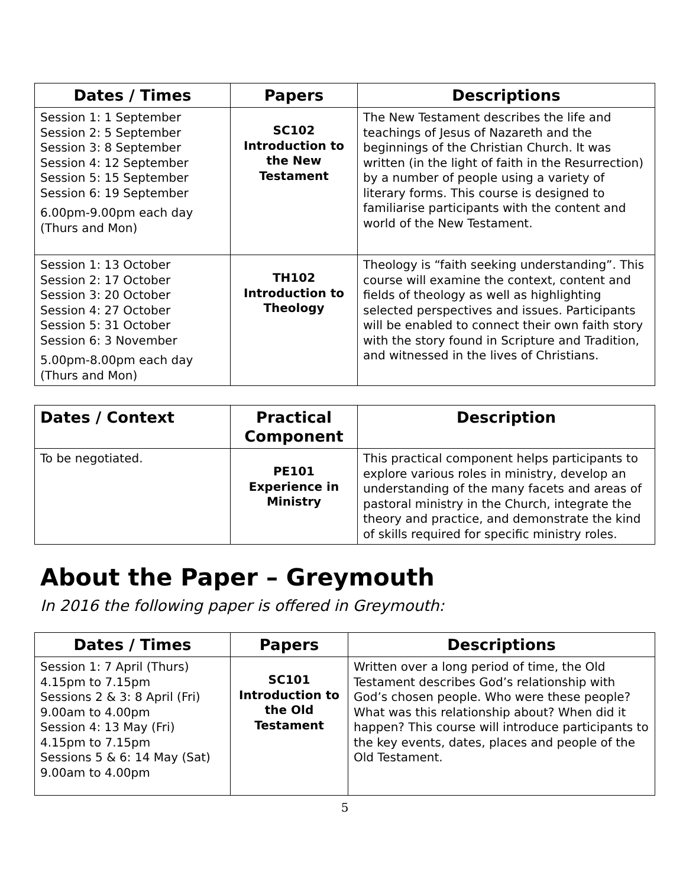| Dates / Times | Papers | Descriptions |
| --- | --- | --- |
| Session 1: 1 September Session 2: 5 September Session 3: 8 September Session 4: 12 September Session 5: 15 September Session 6: 19 September 6.00pm-9.00pm each day (Thurs and Mon) | SC102 Introduction to the New Testament | The New Testament describes the life and teachings of Jesus of Nazareth and the beginnings of the Christian Church. It was written (in the light of faith in the Resurrection) by a number of people using a variety of literary forms. This course is designed to familiarise participants with the content and world of the New Testament. |
| Session 1: 13 October Session 2: 17 October Session 3: 20 October Session 4: 27 October Session 5: 31 October Session 6: 3 November 5.00pm-8.00pm each day (Thurs and Mon) | TH102 Introduction to Theology | Theology is “faith seeking understanding”. This course will examine the context, content and fields of theology as well as highlighting selected perspectives and issues. Participants will be enabled to connect their own faith story with the story found in Scripture and Tradition, and witnessed in the lives of Christians. |
| Dates / Context | Practical Component | Description |
| --- | --- | --- |
| To be negotiated. | PE101 Experience in Ministry | This practical component helps participants to explore various roles in ministry, develop an understanding of the many facets and areas of pastoral ministry in the Church, integrate the theory and practice, and demonstrate the kind of skills required for specific ministry roles. |
About the Paper – Greymouth
In 2016 the following paper is offered in Greymouth:
| Dates / Times | Papers | Descriptions |
| --- | --- | --- |
| Session 1: 7 April (Thurs) 4.15pm to 7.15pm Sessions 2 & 3: 8 April (Fri) 9.00am to 4.00pm Session 4: 13 May (Fri) 4.15pm to 7.15pm Sessions 5 & 6: 14 May (Sat) 9.00am to 4.00pm | SC101 Introduction to the Old Testament | Written over a long period of time, the Old Testament describes God’s relationship with God’s chosen people. Who were these people? What was this relationship about? When did it happen? This course will introduce participants to the key events, dates, places and people of the Old Testament. |
5